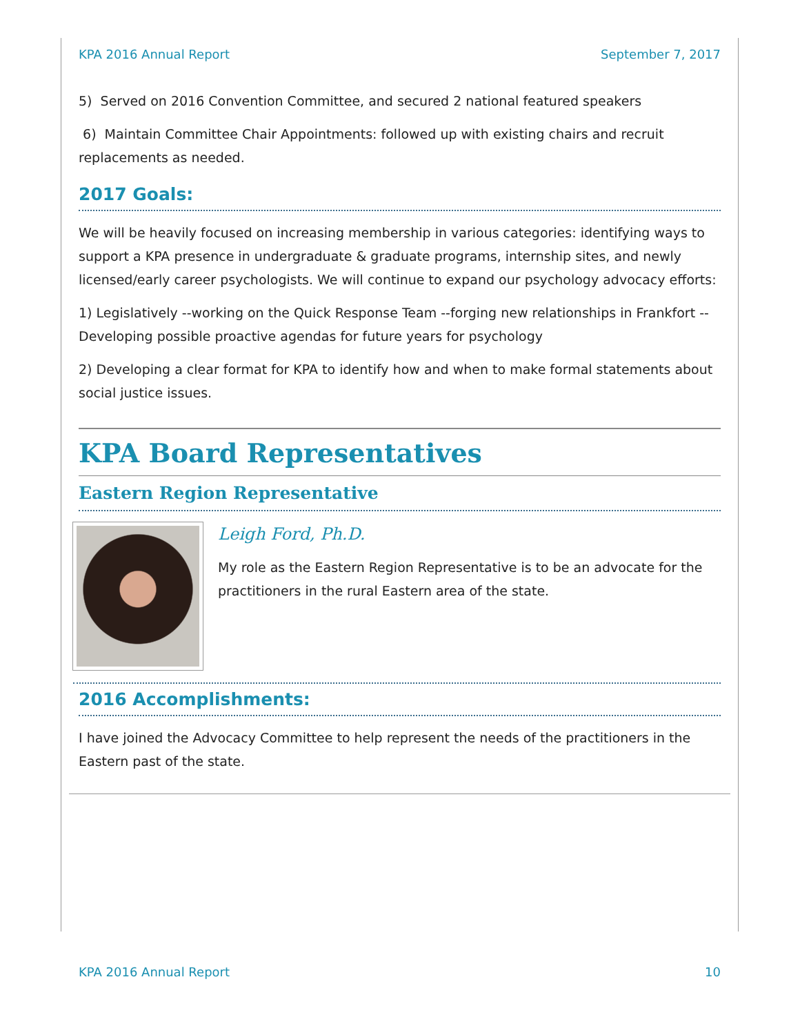KPA 2016 Annual Report September 7, 2017
5) Served on 2016 Convention Committee, and secured 2 national featured speakers
6) Maintain Committee Chair Appointments: followed up with existing chairs and recruit replacements as needed.
2017 Goals:
We will be heavily focused on increasing membership in various categories: identifying ways to support a KPA presence in undergraduate & graduate programs, internship sites, and newly licensed/early career psychologists. We will continue to expand our psychology advocacy efforts:
1) Legislatively --working on the Quick Response Team --forging new relationships in Frankfort --Developing possible proactive agendas for future years for psychology
2) Developing a clear format for KPA to identify how and when to make formal statements about social justice issues.
KPA Board Representatives
Eastern Region Representative
Leigh Ford, Ph.D.
My role as the Eastern Region Representative is to be an advocate for the practitioners in the rural Eastern area of the state.
2016 Accomplishments:
I have joined the Advocacy Committee to help represent the needs of the practitioners in the Eastern past of the state.
KPA 2016 Annual Report 10